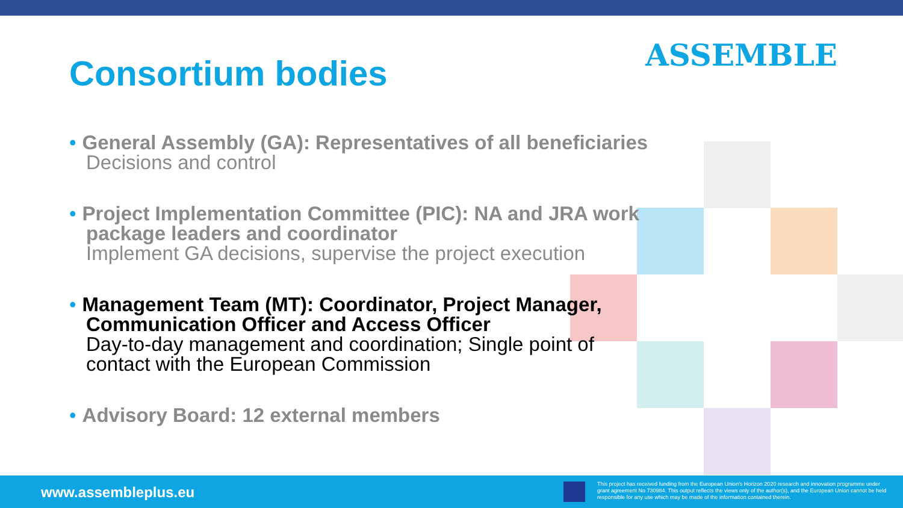Consortium bodies ASSEMBLE
• General Assembly (GA): Representatives of all beneficiaries
Decisions and control
• Project Implementation Committee (PIC): NA and JRA work
package leaders and coordinator
Implement GA decisions, supervise the project execution
• Management Team (MT): Coordinator, Project Manager,
Communication Officer and Access Officer
Day-to-day management and coordination; Single point of
contact with the European Commission
• Advisory Board: 12 external members
www.assembleplus.eu
This project has received funding from the European Union's Horizon 2020 research and innovation programme under grant agreement No 730984. This output reflects the views only of the author(s), and the European Union cannot be held responsible for any use which may be made of the information contained therein.